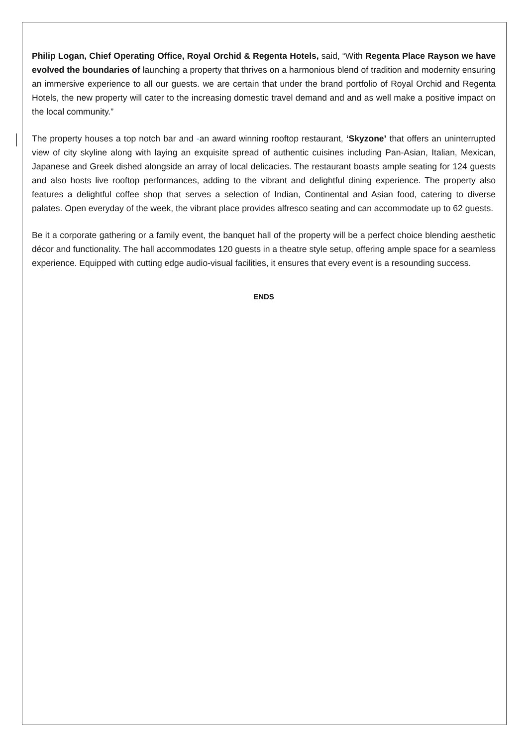Philip Logan, Chief Operating Office, Royal Orchid & Regenta Hotels, said, “With Regenta Place Rayson we have evolved the boundaries of launching a property that thrives on a harmonious blend of tradition and modernity ensuring an immersive experience to all our guests. we are certain that under the brand portfolio of Royal Orchid and Regenta Hotels, the new property will cater to the increasing domestic travel demand and and as well make a positive impact on the local community.”
The property houses a top notch bar and -an award winning rooftop restaurant, ‘Skyzone’ that offers an uninterrupted view of city skyline along with laying an exquisite spread of authentic cuisines including Pan-Asian, Italian, Mexican, Japanese and Greek dished alongside an array of local delicacies. The restaurant boasts ample seating for 124 guests and also hosts live rooftop performances, adding to the vibrant and delightful dining experience. The property also features a delightful coffee shop that serves a selection of Indian, Continental and Asian food, catering to diverse palates. Open everyday of the week, the vibrant place provides alfresco seating and can accommodate up to 62 guests.
Be it a corporate gathering or a family event, the banquet hall of the property will be a perfect choice blending aesthetic décor and functionality. The hall accommodates 120 guests in a theatre style setup, offering ample space for a seamless experience. Equipped with cutting edge audio-visual facilities, it ensures that every event is a resounding success.
ENDS